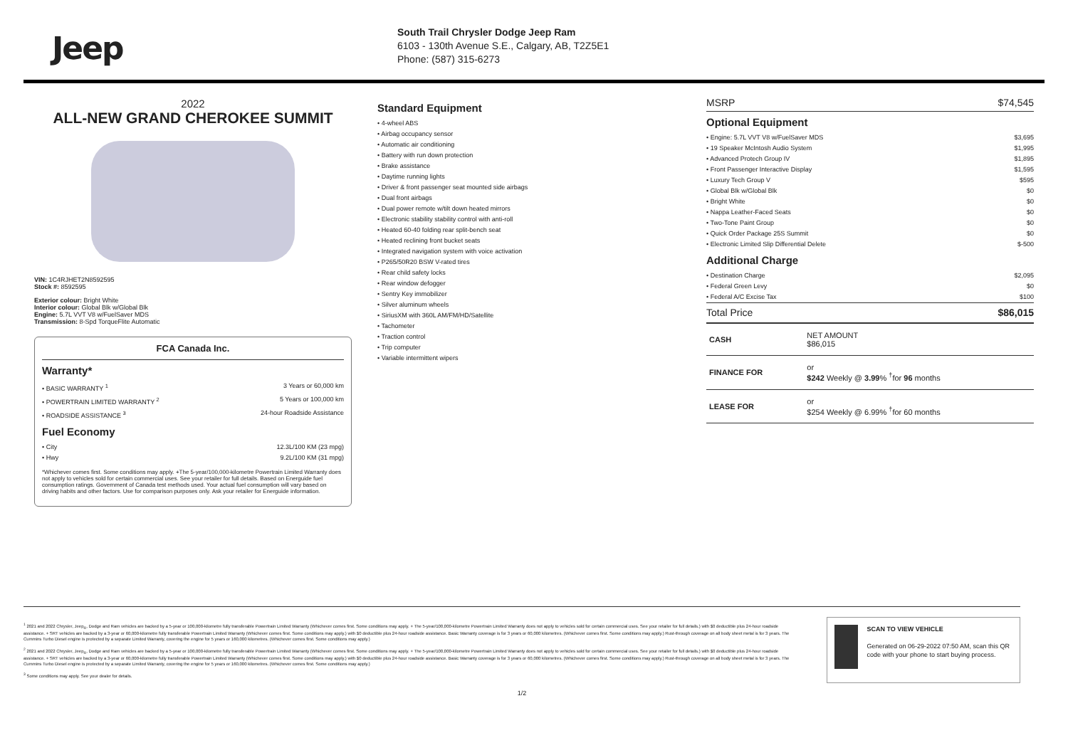Jeep
South Trail Chrysler Dodge Jeep Ram
6103 - 130th Avenue S.E., Calgary, AB, T2Z5E1
Phone: (587) 315-6273
2022
ALL-NEW GRAND CHEROKEE SUMMIT
VIN: 1C4RJHET2N8592595
Stock #: 8592595
Exterior colour: Bright White
Interior colour: Global Blk w/Global Blk
Engine: 5.7L VVT V8 w/FuelSaver MDS
Transmission: 8-Spd TorqueFlite Automatic
FCA Canada Inc.
Warranty*
• BASIC WARRANTY <sup>1</sup> 3 Years or 60,000 km
• POWERTRAIN LIMITED WARRANTY <sup>2</sup> 5 Years or 100,000 km
• ROADSIDE ASSISTANCE <sup>3</sup> 24-hour Roadside Assistance
Fuel Economy
• City 12.3L/100 KM (23 mpg)
• Hwy 9.2L/100 KM (31 mpg)
*Whichever comes first. Some conditions may apply. +The 5-year/100,000-kilometre Powertrain Limited Warranty does not apply to vehicles sold for certain commercial uses. See your retailer for full details. Based on Energuide fuel consumption ratings. Government of Canada test methods used. Your actual fuel consumption will vary based on driving habits and other factors. Use for comparison purposes only. Ask your retailer for Energuide information.
Standard Equipment
• 4-wheel ABS
• Airbag occupancy sensor
• Automatic air conditioning
• Battery with run down protection
• Brake assistance
• Daytime running lights
• Driver & front passenger seat mounted side airbags
• Dual front airbags
• Dual power remote w/tilt down heated mirrors
• Electronic stability stability control with anti-roll
• Heated 60-40 folding rear split-bench seat
• Heated reclining front bucket seats
• Integrated navigation system with voice activation
• P265/50R20 BSW V-rated tires
• Rear child safety locks
• Rear window defogger
• Sentry Key immobilizer
• Silver aluminum wheels
• SiriusXM with 360L AM/FM/HD/Satellite
• Tachometer
• Traction control
• Trip computer
• Variable intermittent wipers
MSRP $74,545
Optional Equipment
• Engine: 5.7L VVT V8 w/FuelSaver MDS $3,695
• 19 Speaker McIntosh Audio System $1,995
• Advanced Protech Group IV $1,895
• Front Passenger Interactive Display $1,595
• Luxury Tech Group V $595
• Global Blk w/Global Blk $0
• Bright White $0
• Nappa Leather-Faced Seats $0
• Two-Tone Paint Group $0
• Quick Order Package 25S Summit $0
• Electronic Limited Slip Differential Delete $-500
Additional Charge
• Destination Charge $2,095
• Federal Green Levy $0
• Federal A/C Excise Tax $100
Total Price $86,015
| CASH | NET AMOUNT $86,015 |
| FINANCE FOR | or $242 Weekly @ 3.99 % <sup>†</sup>for 96 months |
| LEASE FOR | or $254 Weekly @ 6.99% <sup>†</sup>for 60 months |
<sup>1</sup> 2021 and 2022 Chrysler, Jeep<sub>®</sub>, Dodge and Ram vehicles are backed by a 5-year or 100,000-kilometre fully transferable Powertrain Limited Warranty (Whichever comes first. Some conditions may apply. + The 5-year/100,000-kilometre Powertrain Limited Warranty does not apply to vehicles sold for certain commercial uses. See your retailer for full details.) with $0 deductible plus 24-hour roadside assistance. + SRT vehicles are backed by a 3-year or 60,000-kilometre fully transferable Powertrain Limited Warranty (Whichever comes first. Some conditions may apply.) with $0 deductible plus 24-hour roadside assistance. Basic Warranty coverage is for 3 years or 60,000 kilometres. (Whichever comes first. Some conditions may apply.) Rust-through coverage on all body sheet metal is for 3 years. The Cummins Turbo Diesel engine is protected by a separate Limited Warranty, covering the engine for 5 years or 160,000 kilometres. (Whichever comes first. Some conditions may apply.)
<sup>2</sup> 2021 and 2022 Chrysler, Jeep<sub>®</sub>, Dodge and Ram vehicles are backed by a 5-year or 100,000-kilometre fully transferable Powertrain Limited Warranty (Whichever comes first. Some conditions may apply. + The 5-year/100,000-kilometre Powertrain Limited Warranty does not apply to vehicles sold for certain commercial uses. See your retailer for full details.) with $0 deductible plus 24-hour roadside assistance. + SRT vehicles are backed by a 3-year or 60,000-kilometre fully transferable Powertrain Limited Warranty (Whichever comes first. Some conditions may apply.) with $0 deductible plus 24-hour roadside assistance. Basic Warranty coverage is for 3 years or 60,000 kilometres. (Whichever comes first. Some conditions may apply.) Rust-through coverage on all body sheet metal is for 3 years. The Cummins Turbo Diesel engine is protected by a separate Limited Warranty, covering the engine for 5 years or 160,000 kilometres. (Whichever comes first. Some conditions may apply.)
<sup>3</sup> Some conditions may apply. See your dealer for details.
SCAN TO VIEW VEHICLE
Generated on 06-29-2022 07:50 AM, scan this QR code with your phone to start buying process.
1/2